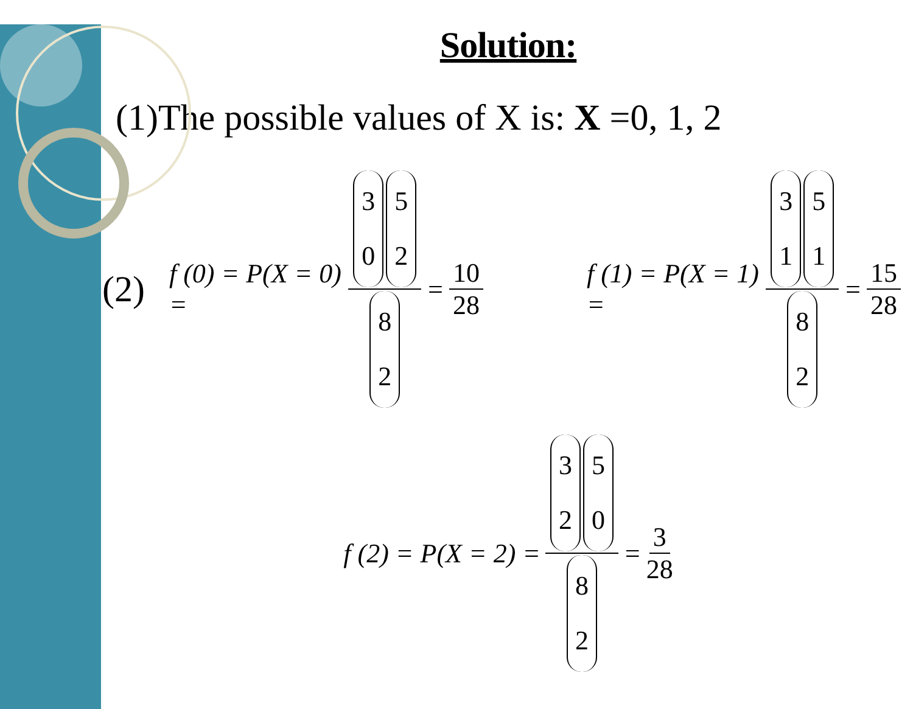Solution:
(1)The possible values of X is: X =0, 1, 2
(2)
f (0) = P(X = 0) = 3 0 5 2 8 2 = 10 28
f (1) = P(X = 1) = 3 1 5 1 8 2 = 15 28
f (2) = P(X = 2) = 3 2 5 0 8 2 = 3 28